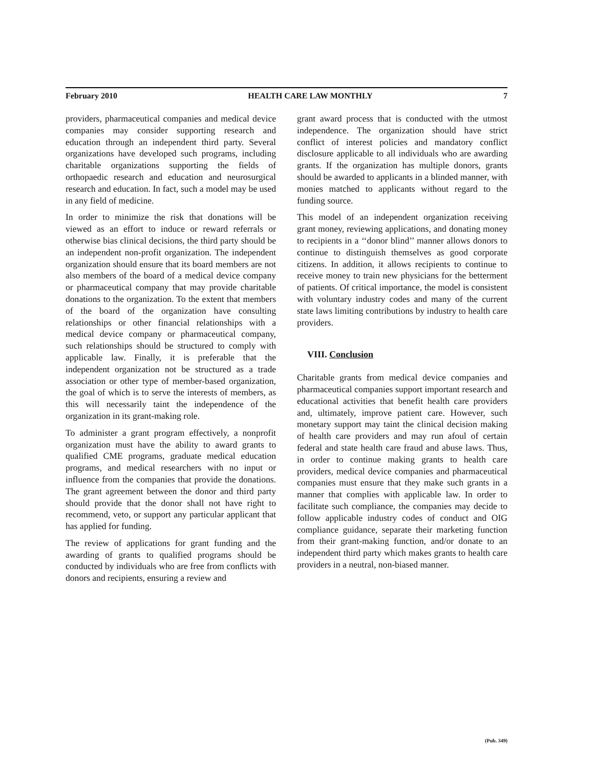February 2010 HEALTH CARE LAW MONTHLY 7
providers, pharmaceutical companies and medical device companies may consider supporting research and education through an independent third party. Several organizations have developed such programs, including charitable organizations supporting the fields of orthopaedic research and education and neurosurgical research and education. In fact, such a model may be used in any field of medicine.
In order to minimize the risk that donations will be viewed as an effort to induce or reward referrals or otherwise bias clinical decisions, the third party should be an independent non-profit organization. The independent organization should ensure that its board members are not also members of the board of a medical device company or pharmaceutical company that may provide charitable donations to the organization. To the extent that members of the board of the organization have consulting relationships or other financial relationships with a medical device company or pharmaceutical company, such relationships should be structured to comply with applicable law. Finally, it is preferable that the independent organization not be structured as a trade association or other type of member-based organization, the goal of which is to serve the interests of members, as this will necessarily taint the independence of the organization in its grant-making role.
To administer a grant program effectively, a nonprofit organization must have the ability to award grants to qualified CME programs, graduate medical education programs, and medical researchers with no input or influence from the companies that provide the donations. The grant agreement between the donor and third party should provide that the donor shall not have right to recommend, veto, or support any particular applicant that has applied for funding.
The review of applications for grant funding and the awarding of grants to qualified programs should be conducted by individuals who are free from conflicts with donors and recipients, ensuring a review and
grant award process that is conducted with the utmost independence. The organization should have strict conflict of interest policies and mandatory conflict disclosure applicable to all individuals who are awarding grants. If the organization has multiple donors, grants should be awarded to applicants in a blinded manner, with monies matched to applicants without regard to the funding source.
This model of an independent organization receiving grant money, reviewing applications, and donating money to recipients in a ‘‘donor blind’’ manner allows donors to continue to distinguish themselves as good corporate citizens. In addition, it allows recipients to continue to receive money to train new physicians for the betterment of patients. Of critical importance, the model is consistent with voluntary industry codes and many of the current state laws limiting contributions by industry to health care providers.
VIII. Conclusion
Charitable grants from medical device companies and pharmaceutical companies support important research and educational activities that benefit health care providers and, ultimately, improve patient care. However, such monetary support may taint the clinical decision making of health care providers and may run afoul of certain federal and state health care fraud and abuse laws. Thus, in order to continue making grants to health care providers, medical device companies and pharmaceutical companies must ensure that they make such grants in a manner that complies with applicable law. In order to facilitate such compliance, the companies may decide to follow applicable industry codes of conduct and OIG compliance guidance, separate their marketing function from their grant-making function, and/or donate to an independent third party which makes grants to health care providers in a neutral, non-biased manner.
(Pub. 349)